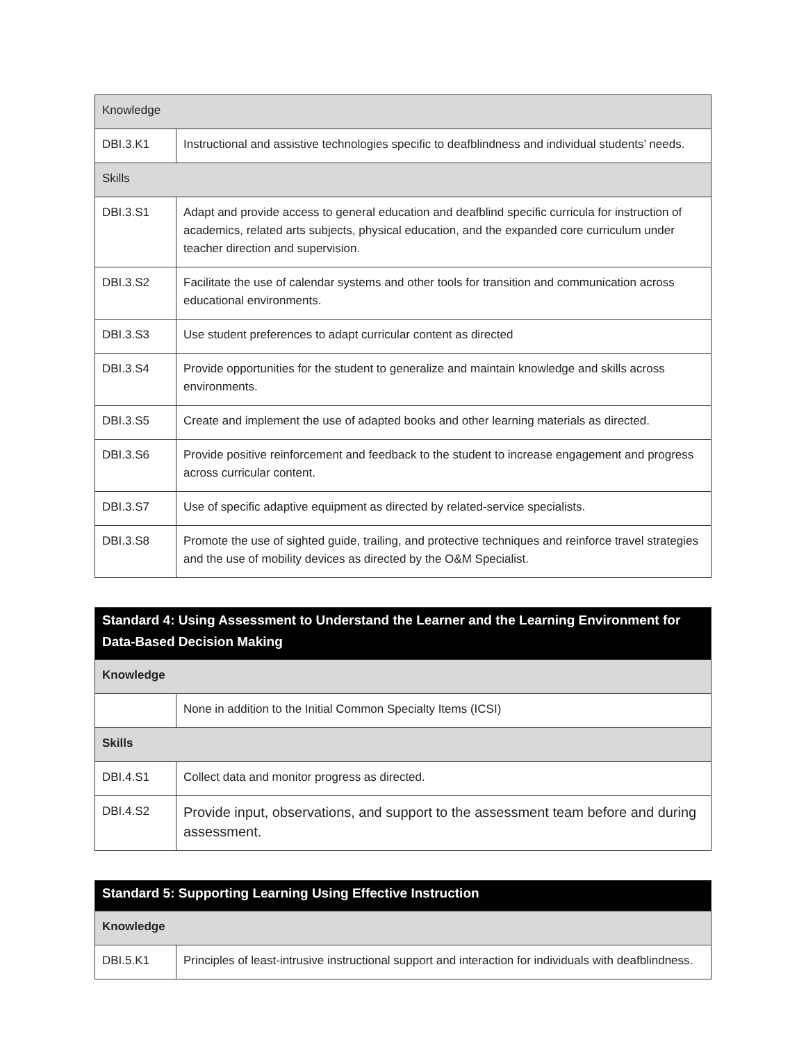| Knowledge | |
| --- | --- |
| DBI.3.K1 | Instructional and assistive technologies specific to deafblindness and individual students’ needs. |
| Skills | |
| DBI.3.S1 | Adapt and provide access to general education and deafblind specific curricula for instruction of academics, related arts subjects, physical education, and the expanded core curriculum under teacher direction and supervision. |
| DBI.3.S2 | Facilitate the use of calendar systems and other tools for transition and communication across educational environments. |
| DBI.3.S3 | Use student preferences to adapt curricular content as directed |
| DBI.3.S4 | Provide opportunities for the student to generalize and maintain knowledge and skills across environments. |
| DBI.3.S5 | Create and implement the use of adapted books and other learning materials as directed. |
| DBI.3.S6 | Provide positive reinforcement and feedback to the student to increase engagement and progress across curricular content. |
| DBI.3.S7 | Use of specific adaptive equipment as directed by related-service specialists. |
| DBI.3.S8 | Promote the use of sighted guide, trailing, and protective techniques and reinforce travel strategies and the use of mobility devices as directed by the O&M Specialist. |
| Standard 4: Using Assessment to Understand the Learner and the Learning Environment for Data-Based Decision Making | |
| --- | --- |
| Knowledge | |
| | None in addition to the Initial Common Specialty Items (ICSI) |
| Skills | |
| DBI.4.S1 | Collect data and monitor progress as directed. |
| DBI.4.S2 | Provide input, observations, and support to the assessment team before and during assessment. |
| Standard 5: Supporting Learning Using Effective Instruction | |
| --- | --- |
| Knowledge | |
| DBI.5.K1 | Principles of least-intrusive instructional support and interaction for individuals with deafblindness. |